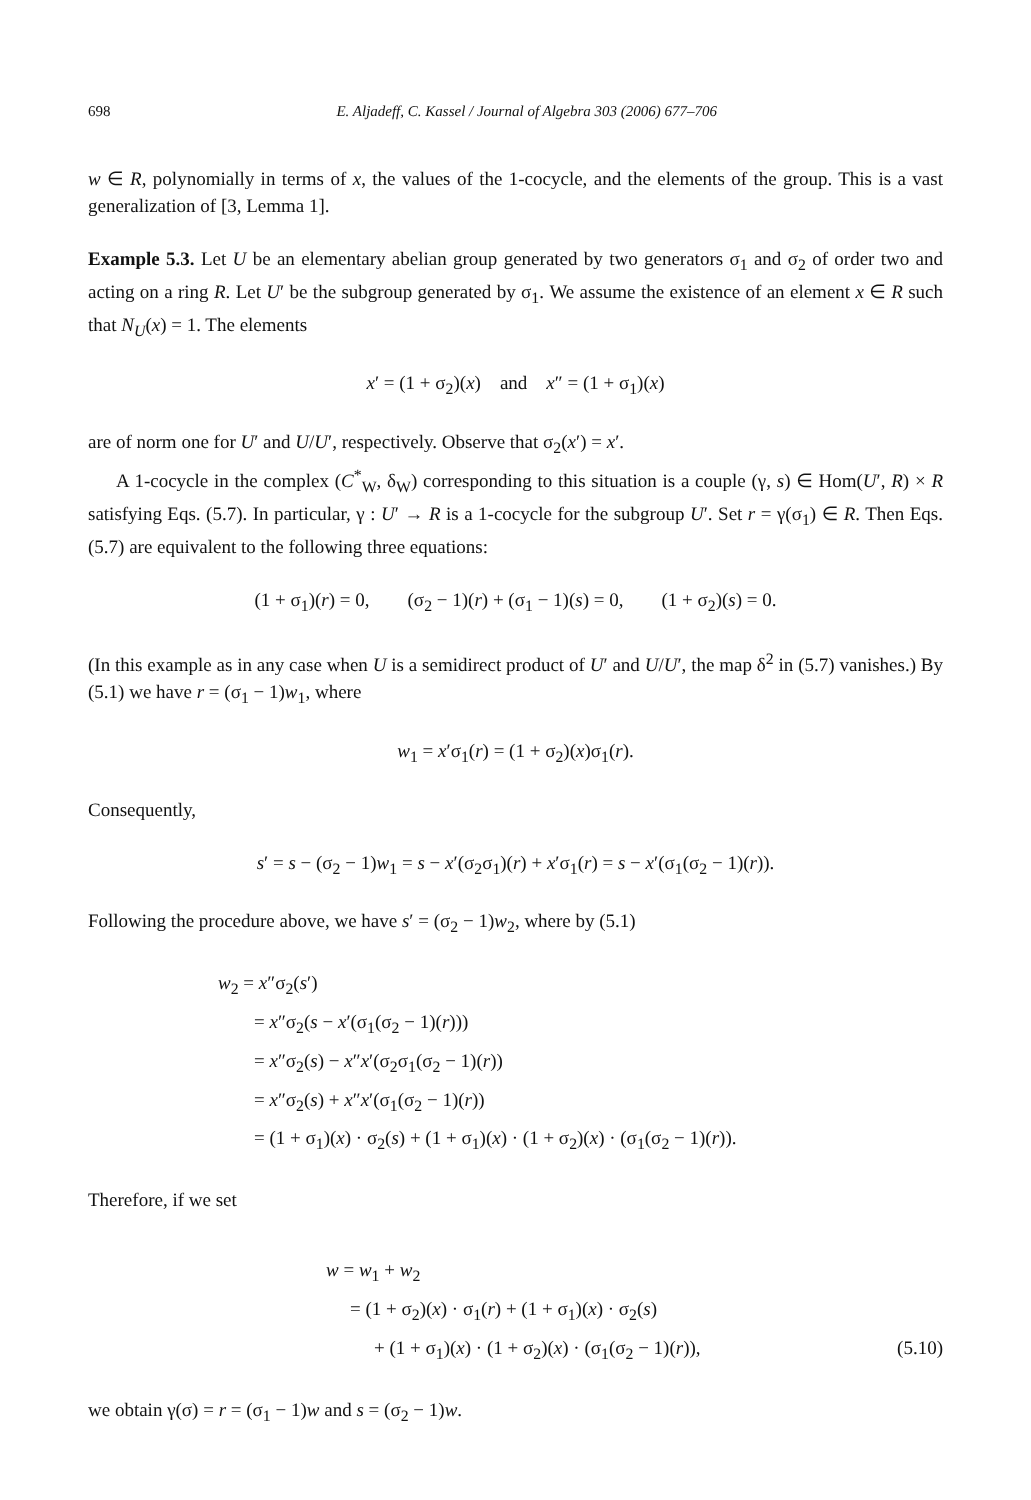698 E. Aljadeff, C. Kassel / Journal of Algebra 303 (2006) 677–706
w ∈ R, polynomially in terms of x, the values of the 1-cocycle, and the elements of the group. This is a vast generalization of [3, Lemma 1].
Example 5.3. Let U be an elementary abelian group generated by two generators σ<sub>1</sub> and σ<sub>2</sub> of order two and acting on a ring R. Let U′ be the subgroup generated by σ<sub>1</sub>. We assume the existence of an element x ∈ R such that N<sub>U</sub>(x) = 1. The elements
x′ = (1 + σ<sub>2</sub>)(x) and x″ = (1 + σ<sub>1</sub>)(x)
are of norm one for U′ and U/U′, respectively. Observe that σ<sub>2</sub>(x′) = x′.
A 1-cocycle in the complex (C<sup>*</sup><sub>W</sub>, δ<sub>W</sub>) corresponding to this situation is a couple (γ, s) ∈ Hom(U′, R) × R satisfying Eqs. (5.7). In particular, γ : U′ → R is a 1-cocycle for the subgroup U′. Set r = γ(σ<sub>1</sub>) ∈ R. Then Eqs. (5.7) are equivalent to the following three equations:
(1 + σ<sub>1</sub>)(r) = 0, (σ<sub>2</sub> − 1)(r) + (σ<sub>1</sub> − 1)(s) = 0, (1 + σ<sub>2</sub>)(s) = 0.
(In this example as in any case when U is a semidirect product of U′ and U/U′, the map δ<sup>2</sup> in (5.7) vanishes.) By (5.1) we have r = (σ<sub>1</sub> − 1)w<sub>1</sub>, where
w<sub>1</sub> = x′σ<sub>1</sub>(r) = (1 + σ<sub>2</sub>)(x)σ<sub>1</sub>(r).
Consequently,
s′ = s − (σ<sub>2</sub> − 1)w<sub>1</sub> = s − x′(σ<sub>2</sub>σ<sub>1</sub>)(r) + x′σ<sub>1</sub>(r) = s − x′(σ<sub>1</sub>(σ<sub>2</sub> − 1)(r)).
Following the procedure above, we have s′ = (σ<sub>2</sub> − 1)w<sub>2</sub>, where by (5.1)
w<sub>2</sub> = x″σ<sub>2</sub>(s′)
= x″σ<sub>2</sub>(s − x′(σ<sub>1</sub>(σ<sub>2</sub> − 1)(r)))
= x″σ<sub>2</sub>(s) − x″x′(σ<sub>2</sub>σ<sub>1</sub>(σ<sub>2</sub> − 1)(r))
= x″σ<sub>2</sub>(s) + x″x′(σ<sub>1</sub>(σ<sub>2</sub> − 1)(r))
= (1 + σ<sub>1</sub>)(x) · σ<sub>2</sub>(s) + (1 + σ<sub>1</sub>)(x) · (1 + σ<sub>2</sub>)(x) · (σ<sub>1</sub>(σ<sub>2</sub> − 1)(r)).
Therefore, if we set
w = w<sub>1</sub> + w<sub>2</sub>
= (1 + σ<sub>2</sub>)(x) · σ<sub>1</sub>(r) + (1 + σ<sub>1</sub>)(x) · σ<sub>2</sub>(s)
+ (1 + σ<sub>1</sub>)(x) · (1 + σ<sub>2</sub>)(x) · (σ<sub>1</sub>(σ<sub>2</sub> − 1)(r)), (5.10)
we obtain γ(σ) = r = (σ<sub>1</sub> − 1)w and s = (σ<sub>2</sub> − 1)w.